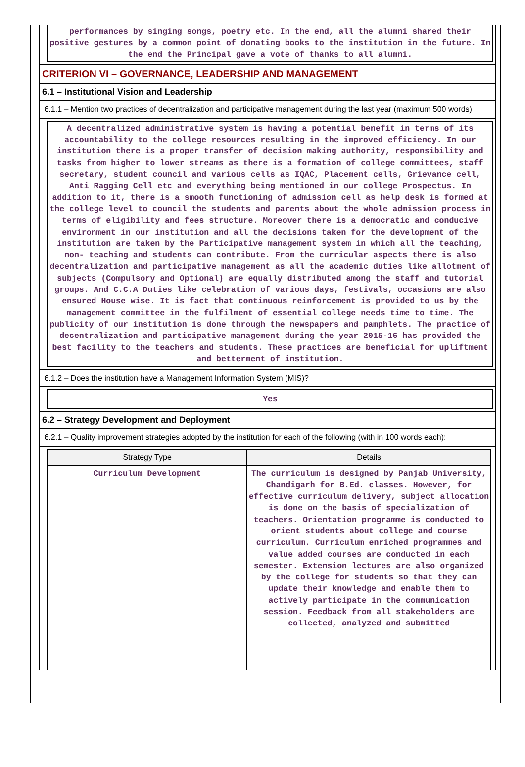performances by singing songs, poetry etc. In the end, all the alumni shared their positive gestures by a common point of donating books to the institution in the future. In the end the Principal gave a vote of thanks to all alumni.
CRITERION VI – GOVERNANCE, LEADERSHIP AND MANAGEMENT
6.1 – Institutional Vision and Leadership
6.1.1 – Mention two practices of decentralization and participative management during the last year (maximum 500 words)
A decentralized administrative system is having a potential benefit in terms of its accountability to the college resources resulting in the improved efficiency. In our institution there is a proper transfer of decision making authority, responsibility and tasks from higher to lower streams as there is a formation of college committees, staff secretary, student council and various cells as IQAC, Placement cells, Grievance cell, Anti Ragging Cell etc and everything being mentioned in our college Prospectus. In addition to it, there is a smooth functioning of admission cell as help desk is formed at the college level to council the students and parents about the whole admission process in terms of eligibility and fees structure. Moreover there is a democratic and conducive environment in our institution and all the decisions taken for the development of the institution are taken by the Participative management system in which all the teaching, non- teaching and students can contribute. From the curricular aspects there is also decentralization and participative management as all the academic duties like allotment of subjects (Compulsory and Optional) are equally distributed among the staff and tutorial groups. And C.C.A Duties like celebration of various days, festivals, occasions are also ensured House wise. It is fact that continuous reinforcement is provided to us by the management committee in the fulfilment of essential college needs time to time. The publicity of our institution is done through the newspapers and pamphlets. The practice of decentralization and participative management during the year 2015-16 has provided the best facility to the teachers and students. These practices are beneficial for upliftment and betterment of institution.
6.1.2 – Does the institution have a Management Information System (MIS)?
Yes
6.2 – Strategy Development and Deployment
6.2.1 – Quality improvement strategies adopted by the institution for each of the following (with in 100 words each):
| Strategy Type | Details |
| --- | --- |
| Curriculum Development | The curriculum is designed by Panjab University, Chandigarh for B.Ed. classes. However, for effective curriculum delivery, subject allocation is done on the basis of specialization of teachers. Orientation programme is conducted to orient students about college and course curriculum. Curriculum enriched programmes and value added courses are conducted in each semester. Extension lectures are also organized by the college for students so that they can update their knowledge and enable them to actively participate in the communication session. Feedback from all stakeholders are collected, analyzed and submitted |